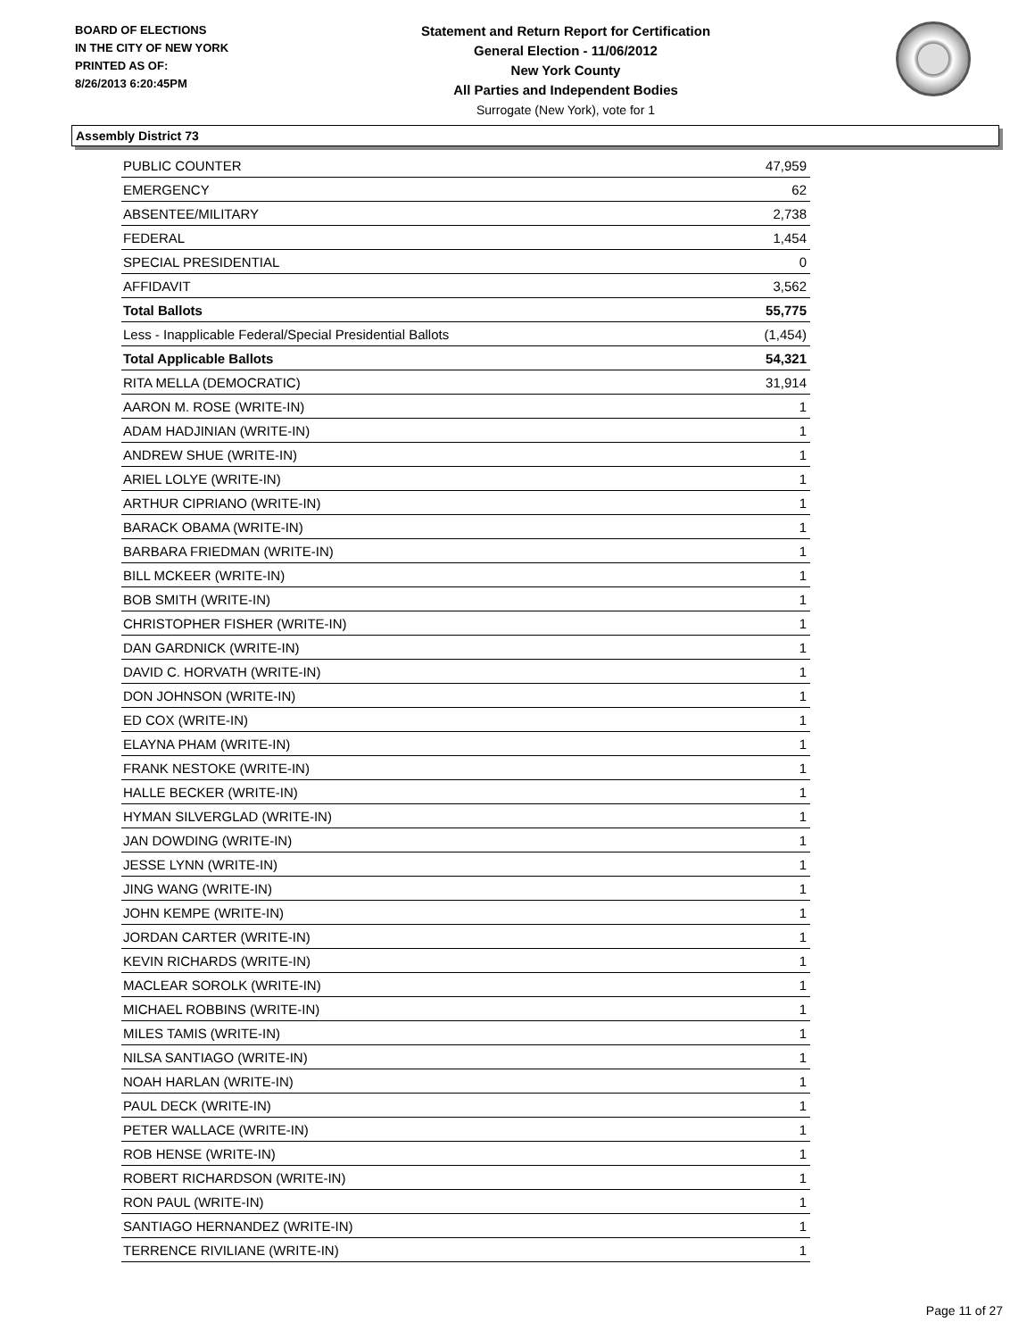BOARD OF ELECTIONS
IN THE CITY OF NEW YORK
PRINTED AS OF:
8/26/2013 6:20:45PM
Statement and Return Report for Certification
General Election - 11/06/2012
New York County
All Parties and Independent Bodies
Surrogate (New York), vote for 1
Assembly District 73
| PUBLIC COUNTER | 47,959 |
| EMERGENCY | 62 |
| ABSENTEE/MILITARY | 2,738 |
| FEDERAL | 1,454 |
| SPECIAL PRESIDENTIAL | 0 |
| AFFIDAVIT | 3,562 |
| Total Ballots | 55,775 |
| Less - Inapplicable Federal/Special Presidential Ballots | (1,454) |
| Total Applicable Ballots | 54,321 |
| RITA MELLA (DEMOCRATIC) | 31,914 |
| AARON M. ROSE (WRITE-IN) | 1 |
| ADAM HADJINIAN (WRITE-IN) | 1 |
| ANDREW SHUE (WRITE-IN) | 1 |
| ARIEL LOLYE (WRITE-IN) | 1 |
| ARTHUR CIPRIANO (WRITE-IN) | 1 |
| BARACK OBAMA (WRITE-IN) | 1 |
| BARBARA FRIEDMAN (WRITE-IN) | 1 |
| BILL MCKEER (WRITE-IN) | 1 |
| BOB SMITH (WRITE-IN) | 1 |
| CHRISTOPHER FISHER (WRITE-IN) | 1 |
| DAN GARDNICK (WRITE-IN) | 1 |
| DAVID C. HORVATH (WRITE-IN) | 1 |
| DON JOHNSON (WRITE-IN) | 1 |
| ED COX (WRITE-IN) | 1 |
| ELAYNA PHAM (WRITE-IN) | 1 |
| FRANK NESTOKE (WRITE-IN) | 1 |
| HALLE BECKER (WRITE-IN) | 1 |
| HYMAN SILVERGLAD (WRITE-IN) | 1 |
| JAN DOWDING (WRITE-IN) | 1 |
| JESSE LYNN (WRITE-IN) | 1 |
| JING WANG (WRITE-IN) | 1 |
| JOHN KEMPE (WRITE-IN) | 1 |
| JORDAN CARTER (WRITE-IN) | 1 |
| KEVIN RICHARDS (WRITE-IN) | 1 |
| MACLEAR SOROLK (WRITE-IN) | 1 |
| MICHAEL ROBBINS (WRITE-IN) | 1 |
| MILES TAMIS (WRITE-IN) | 1 |
| NILSA SANTIAGO (WRITE-IN) | 1 |
| NOAH HARLAN (WRITE-IN) | 1 |
| PAUL DECK (WRITE-IN) | 1 |
| PETER WALLACE (WRITE-IN) | 1 |
| ROB HENSE (WRITE-IN) | 1 |
| ROBERT RICHARDSON (WRITE-IN) | 1 |
| RON PAUL (WRITE-IN) | 1 |
| SANTIAGO HERNANDEZ (WRITE-IN) | 1 |
| TERRENCE RIVILIANE (WRITE-IN) | 1 |
Page 11 of 27